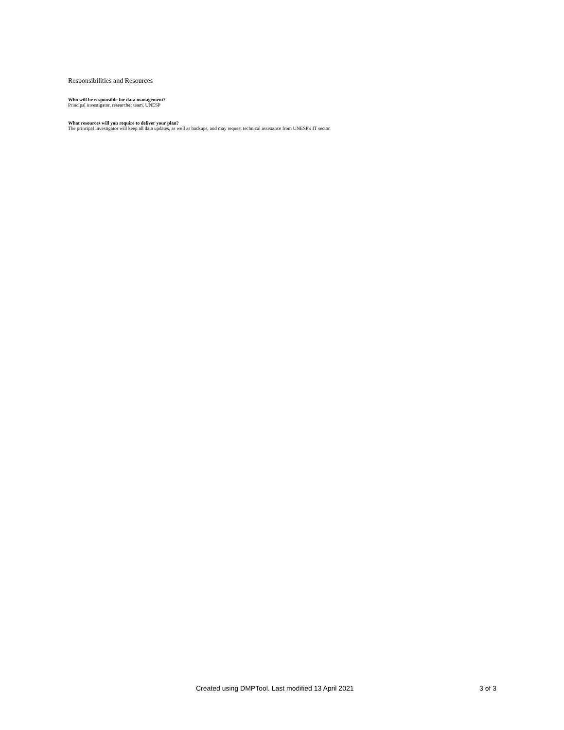Responsibilities and Resources
Who will be responsible for data management?
Principal investigator, researcher team, UNESP
What resources will you require to deliver your plan?
The principal investigator will keep all data updates, as well as backups, and may request technical assistance from UNESP's IT sector.
Created using DMPTool. Last modified 13 April 2021 3 of 3